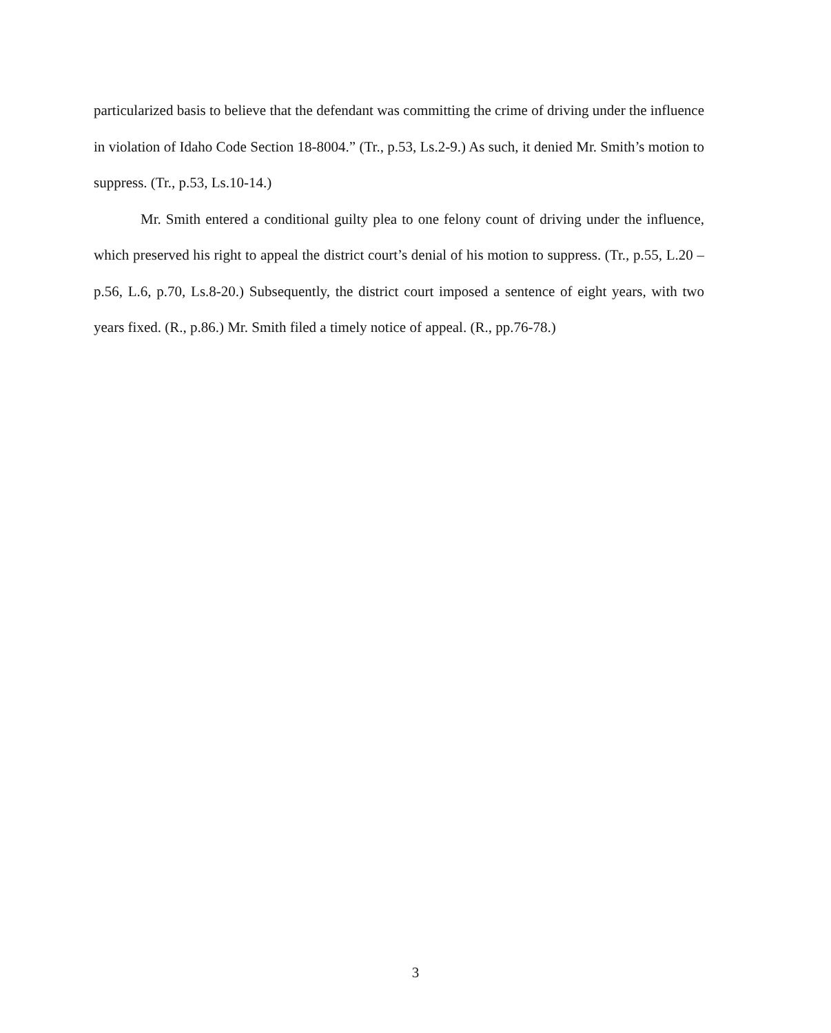particularized basis to believe that the defendant was committing the crime of driving under the influence in violation of Idaho Code Section 18-8004.” (Tr., p.53, Ls.2-9.) As such, it denied Mr. Smith’s motion to suppress. (Tr., p.53, Ls.10-14.)
Mr. Smith entered a conditional guilty plea to one felony count of driving under the influence, which preserved his right to appeal the district court’s denial of his motion to suppress. (Tr., p.55, L.20 – p.56, L.6, p.70, Ls.8-20.) Subsequently, the district court imposed a sentence of eight years, with two years fixed. (R., p.86.) Mr. Smith filed a timely notice of appeal. (R., pp.76-78.)
3